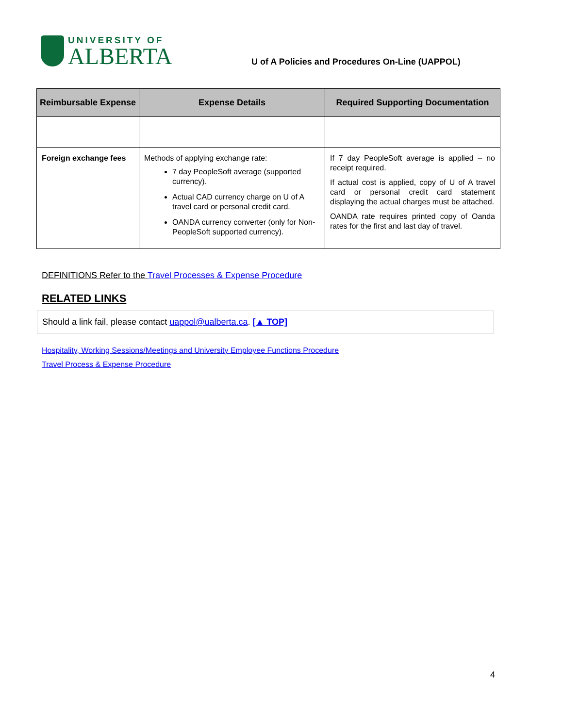UNIVERSITY OF
ALBERTA
U of A Policies and Procedures On-Line (UAPPOL)
| Reimbursable Expense | Expense Details | Required Supporting Documentation |
| --- | --- | --- |
| Foreign exchange fees | Methods of applying exchange rate: 7 day PeopleSoft average (supported currency). Actual CAD currency charge on U of A travel card or personal credit card. OANDA currency converter (only for Non-PeopleSoft supported currency). | If 7 day PeopleSoft average is applied – no receipt required. If actual cost is applied, copy of U of A travel card or personal credit card statement displaying the actual charges must be attached. OANDA rate requires printed copy of Oanda rates for the first and last day of travel. |
DEFINITIONS Refer to the Travel Processes & Expense Procedure
RELATED LINKS
Should a link fail, please contact uappol@ualberta.ca. [▲ TOP]
Hospitality, Working Sessions/Meetings and University Employee Functions Procedure
Travel Process & Expense Procedure
4